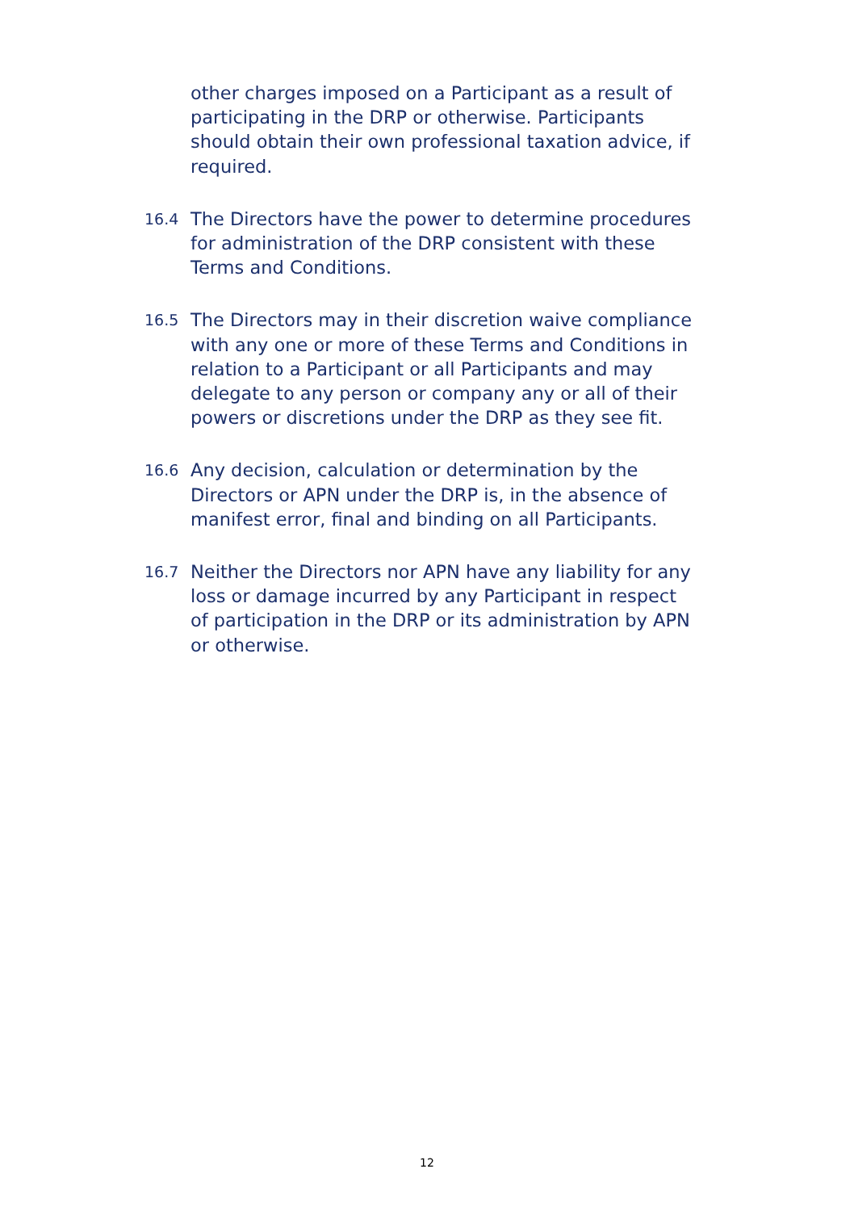other charges imposed on a Participant as a result of participating in the DRP or otherwise. Participants should obtain their own professional taxation advice, if required.
16.4
The Directors have the power to determine procedures for administration of the DRP consistent with these Terms and Conditions.
16.5
The Directors may in their discretion waive compliance with any one or more of these Terms and Conditions in relation to a Participant or all Participants and may delegate to any person or company any or all of their powers or discretions under the DRP as they see fit.
16.6
Any decision, calculation or determination by the Directors or APN under the DRP is, in the absence of manifest error, final and binding on all Participants.
16.7
Neither the Directors nor APN have any liability for any loss or damage incurred by any Participant in respect of participation in the DRP or its administration by APN or otherwise.
12